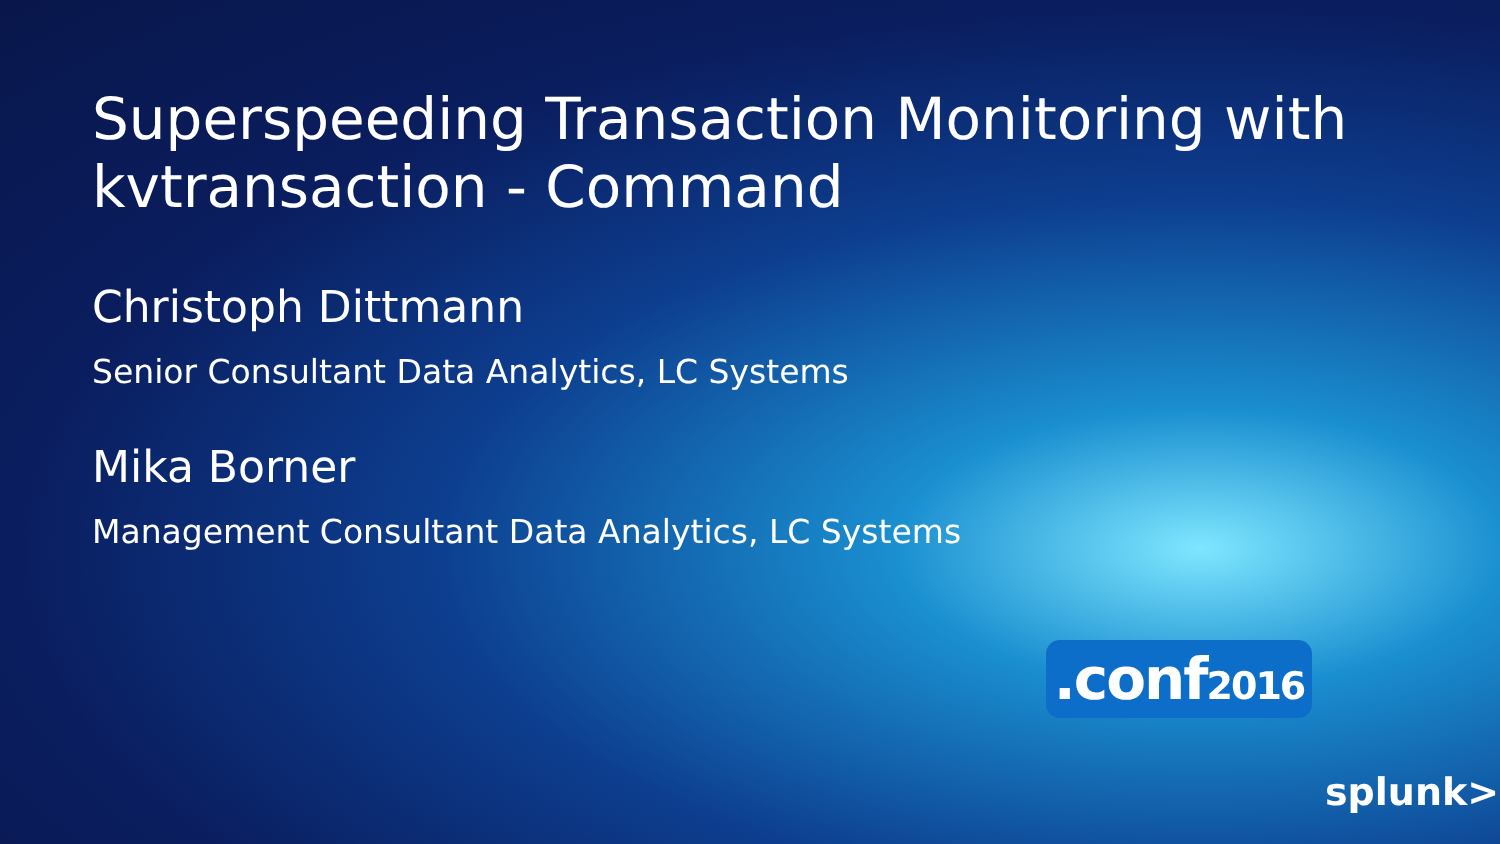Superspeeding Transaction Monitoring with kvtransaction - Command
Christoph Dittmann
Senior Consultant Data Analytics, LC Systems
Mika Borner
Management Consultant Data Analytics, LC Systems
.conf2016
splunk>